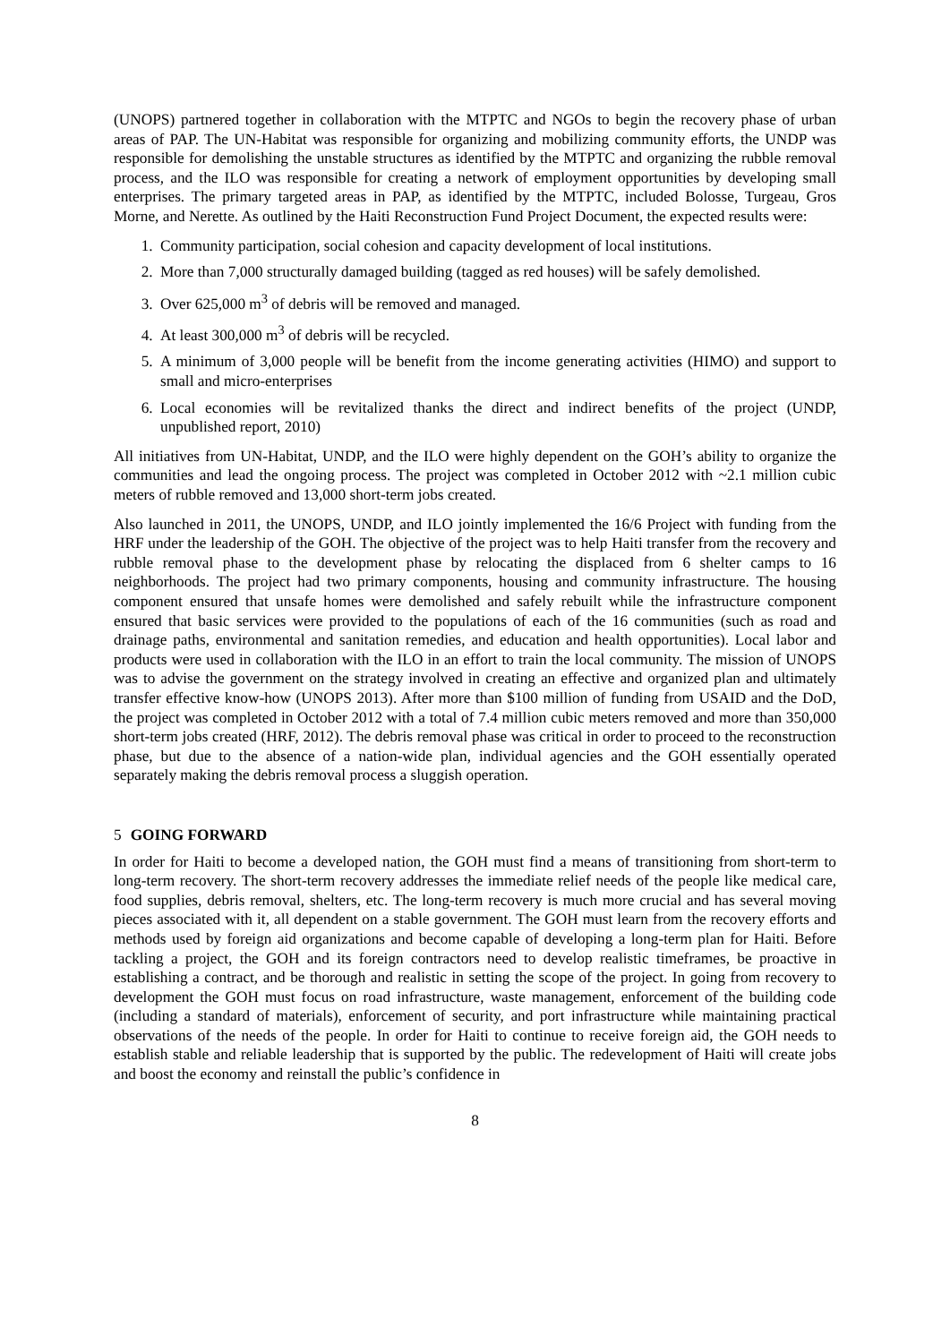(UNOPS) partnered together in collaboration with the MTPTC and NGOs to begin the recovery phase of urban areas of PAP. The UN-Habitat was responsible for organizing and mobilizing community efforts, the UNDP was responsible for demolishing the unstable structures as identified by the MTPTC and organizing the rubble removal process, and the ILO was responsible for creating a network of employment opportunities by developing small enterprises. The primary targeted areas in PAP, as identified by the MTPTC, included Bolosse, Turgeau, Gros Morne, and Nerette. As outlined by the Haiti Reconstruction Fund Project Document, the expected results were:
1. Community participation, social cohesion and capacity development of local institutions.
2. More than 7,000 structurally damaged building (tagged as red houses) will be safely demolished.
3. Over 625,000 m<sup>3</sup> of debris will be removed and managed.
4. At least 300,000 m<sup>3</sup> of debris will be recycled.
5. A minimum of 3,000 people will be benefit from the income generating activities (HIMO) and support to small and micro-enterprises
6. Local economies will be revitalized thanks the direct and indirect benefits of the project (UNDP, unpublished report, 2010)
All initiatives from UN-Habitat, UNDP, and the ILO were highly dependent on the GOH’s ability to organize the communities and lead the ongoing process. The project was completed in October 2012 with ~2.1 million cubic meters of rubble removed and 13,000 short-term jobs created.
Also launched in 2011, the UNOPS, UNDP, and ILO jointly implemented the 16/6 Project with funding from the HRF under the leadership of the GOH. The objective of the project was to help Haiti transfer from the recovery and rubble removal phase to the development phase by relocating the displaced from 6 shelter camps to 16 neighborhoods. The project had two primary components, housing and community infrastructure. The housing component ensured that unsafe homes were demolished and safely rebuilt while the infrastructure component ensured that basic services were provided to the populations of each of the 16 communities (such as road and drainage paths, environmental and sanitation remedies, and education and health opportunities). Local labor and products were used in collaboration with the ILO in an effort to train the local community. The mission of UNOPS was to advise the government on the strategy involved in creating an effective and organized plan and ultimately transfer effective know-how (UNOPS 2013). After more than $100 million of funding from USAID and the DoD, the project was completed in October 2012 with a total of 7.4 million cubic meters removed and more than 350,000 short-term jobs created (HRF, 2012). The debris removal phase was critical in order to proceed to the reconstruction phase, but due to the absence of a nation-wide plan, individual agencies and the GOH essentially operated separately making the debris removal process a sluggish operation.
5 GOING FORWARD
In order for Haiti to become a developed nation, the GOH must find a means of transitioning from short-term to long-term recovery. The short-term recovery addresses the immediate relief needs of the people like medical care, food supplies, debris removal, shelters, etc. The long-term recovery is much more crucial and has several moving pieces associated with it, all dependent on a stable government. The GOH must learn from the recovery efforts and methods used by foreign aid organizations and become capable of developing a long-term plan for Haiti. Before tackling a project, the GOH and its foreign contractors need to develop realistic timeframes, be proactive in establishing a contract, and be thorough and realistic in setting the scope of the project. In going from recovery to development the GOH must focus on road infrastructure, waste management, enforcement of the building code (including a standard of materials), enforcement of security, and port infrastructure while maintaining practical observations of the needs of the people. In order for Haiti to continue to receive foreign aid, the GOH needs to establish stable and reliable leadership that is supported by the public. The redevelopment of Haiti will create jobs and boost the economy and reinstall the public’s confidence in
8